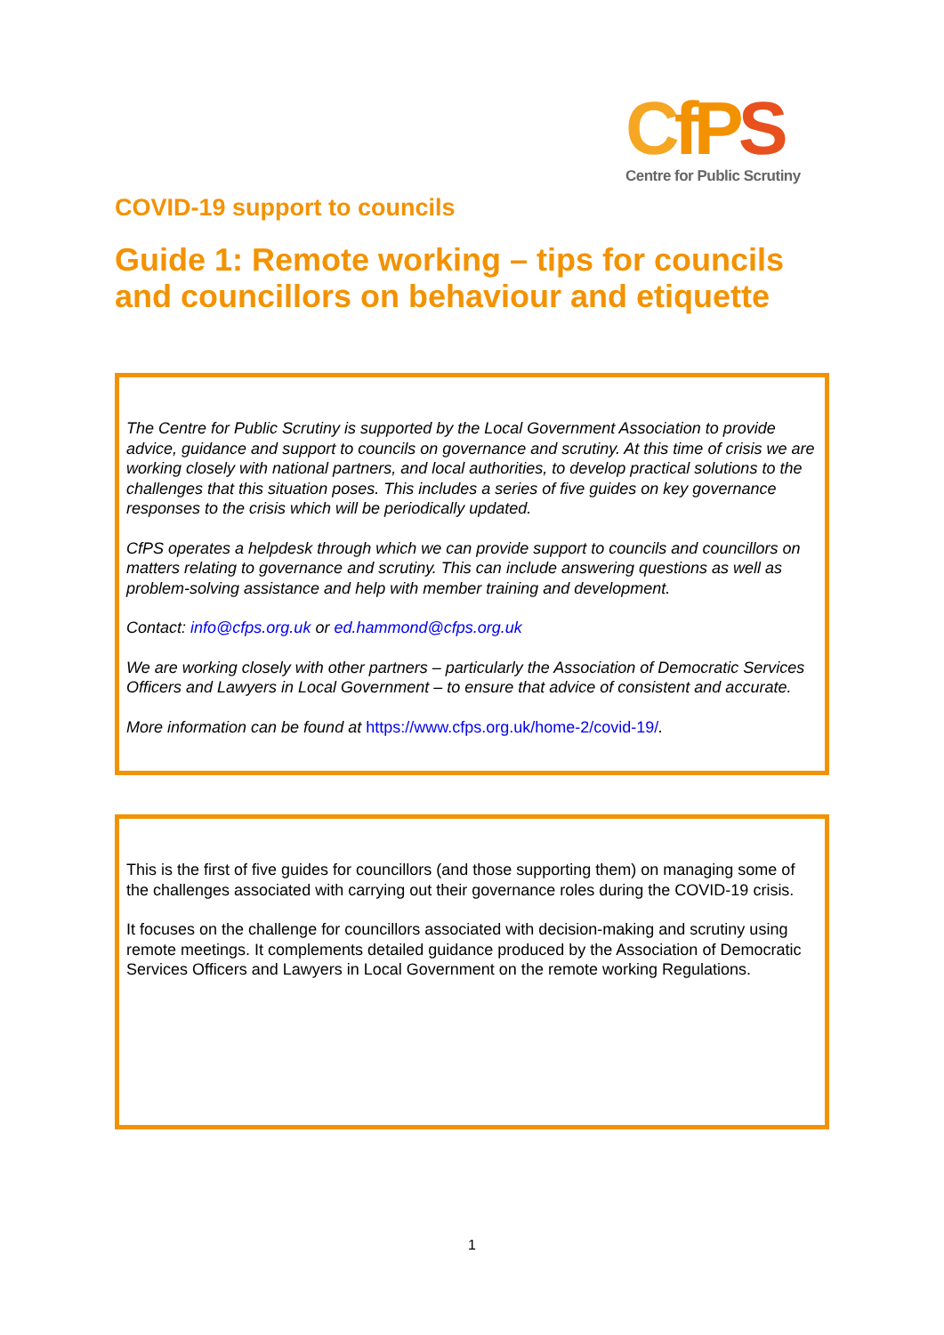CfPS
Centre for Public Scrutiny
COVID-19 support to councils
Guide 1: Remote working – tips for councils and councillors on behaviour and etiquette
The Centre for Public Scrutiny is supported by the Local Government Association to provide advice, guidance and support to councils on governance and scrutiny. At this time of crisis we are working closely with national partners, and local authorities, to develop practical solutions to the challenges that this situation poses. This includes a series of five guides on key governance responses to the crisis which will be periodically updated.
CfPS operates a helpdesk through which we can provide support to councils and councillors on matters relating to governance and scrutiny. This can include answering questions as well as problem-solving assistance and help with member training and development.
Contact: info@cfps.org.uk or ed.hammond@cfps.org.uk
We are working closely with other partners – particularly the Association of Democratic Services Officers and Lawyers in Local Government – to ensure that advice of consistent and accurate.
More information can be found at https://www.cfps.org.uk/home-2/covid-19/.
This is the first of five guides for councillors (and those supporting them) on managing some of the challenges associated with carrying out their governance roles during the COVID-19 crisis.
It focuses on the challenge for councillors associated with decision-making and scrutiny using remote meetings. It complements detailed guidance produced by the Association of Democratic Services Officers and Lawyers in Local Government on the remote working Regulations.
1